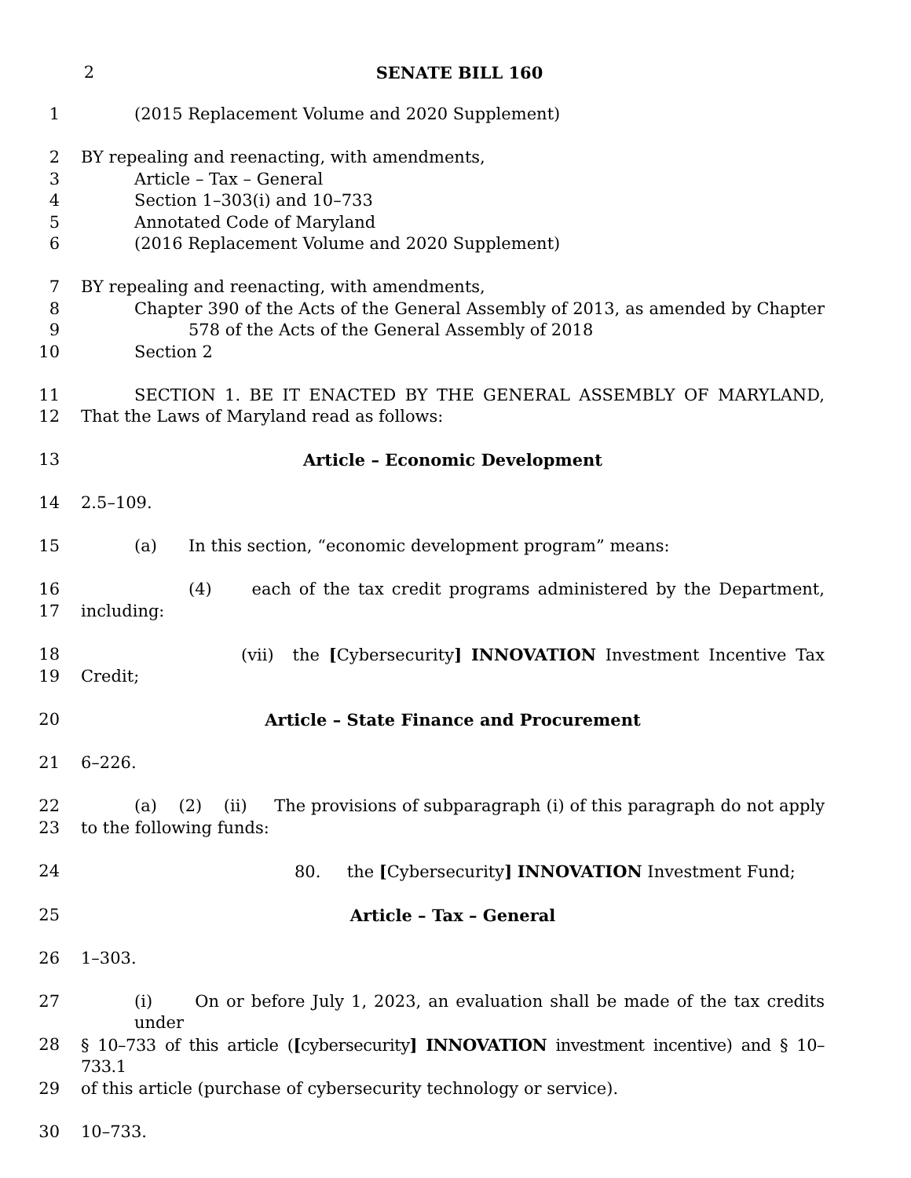2 SENATE BILL 160
1 (2015 Replacement Volume and 2020 Supplement)
2 BY repealing and reenacting, with amendments,
3 Article – Tax – General
4 Section 1–303(i) and 10–733
5 Annotated Code of Maryland
6 (2016 Replacement Volume and 2020 Supplement)
7 BY repealing and reenacting, with amendments,
8 Chapter 390 of the Acts of the General Assembly of 2013, as amended by Chapter
9 578 of the Acts of the General Assembly of 2018
10 Section 2
11 SECTION 1. BE IT ENACTED BY THE GENERAL ASSEMBLY OF MARYLAND,
12 That the Laws of Maryland read as follows:
13 Article – Economic Development
14 2.5–109.
15 (a) In this section, “economic development program” means:
16 (4) each of the tax credit programs administered by the Department,
17 including:
18 (vii) the [Cybersecurity] INNOVATION Investment Incentive Tax
19 Credit;
20 Article – State Finance and Procurement
21 6–226.
22 (a) (2) (ii) The provisions of subparagraph (i) of this paragraph do not apply
23 to the following funds:
24 80. the [Cybersecurity] INNOVATION Investment Fund;
25 Article – Tax – General
26 1–303.
27 (i) On or before July 1, 2023, an evaluation shall be made of the tax credits under
28 § 10–733 of this article ([cybersecurity] INNOVATION investment incentive) and § 10–733.1
29 of this article (purchase of cybersecurity technology or service).
30 10–733.